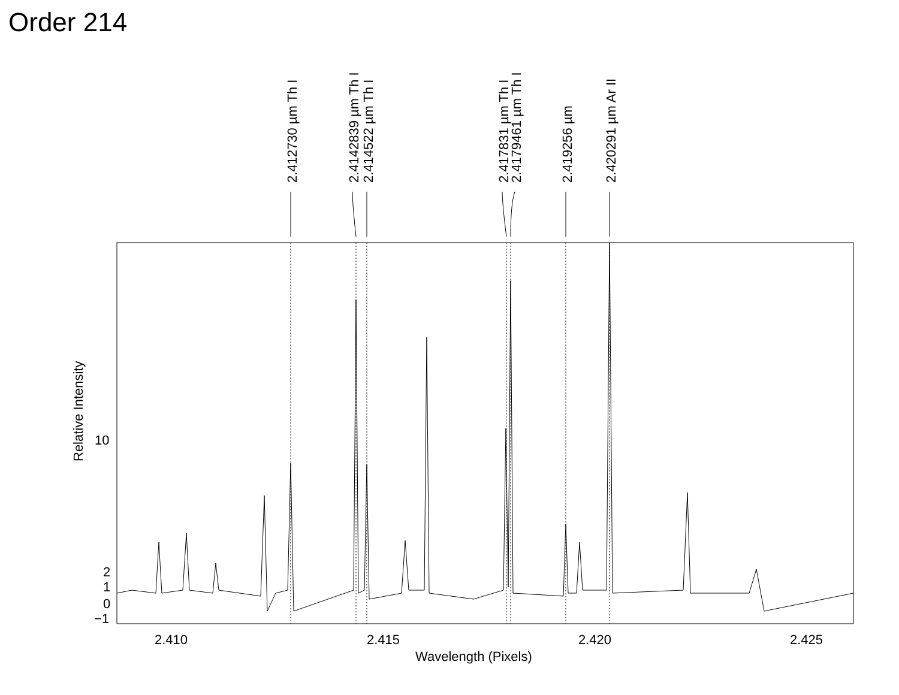Order 214
2.412730 µm Th I
2.4142839 µm Th I
2.414522 µm Th I
2.417831 µm Th I
2.4179461 µm Th I
2.419256 µm
2.420291 µm Ar II
Relative Intensity
10
2
1
0
−1
2.410
2.415
2.420
2.425
Wavelength (Pixels)